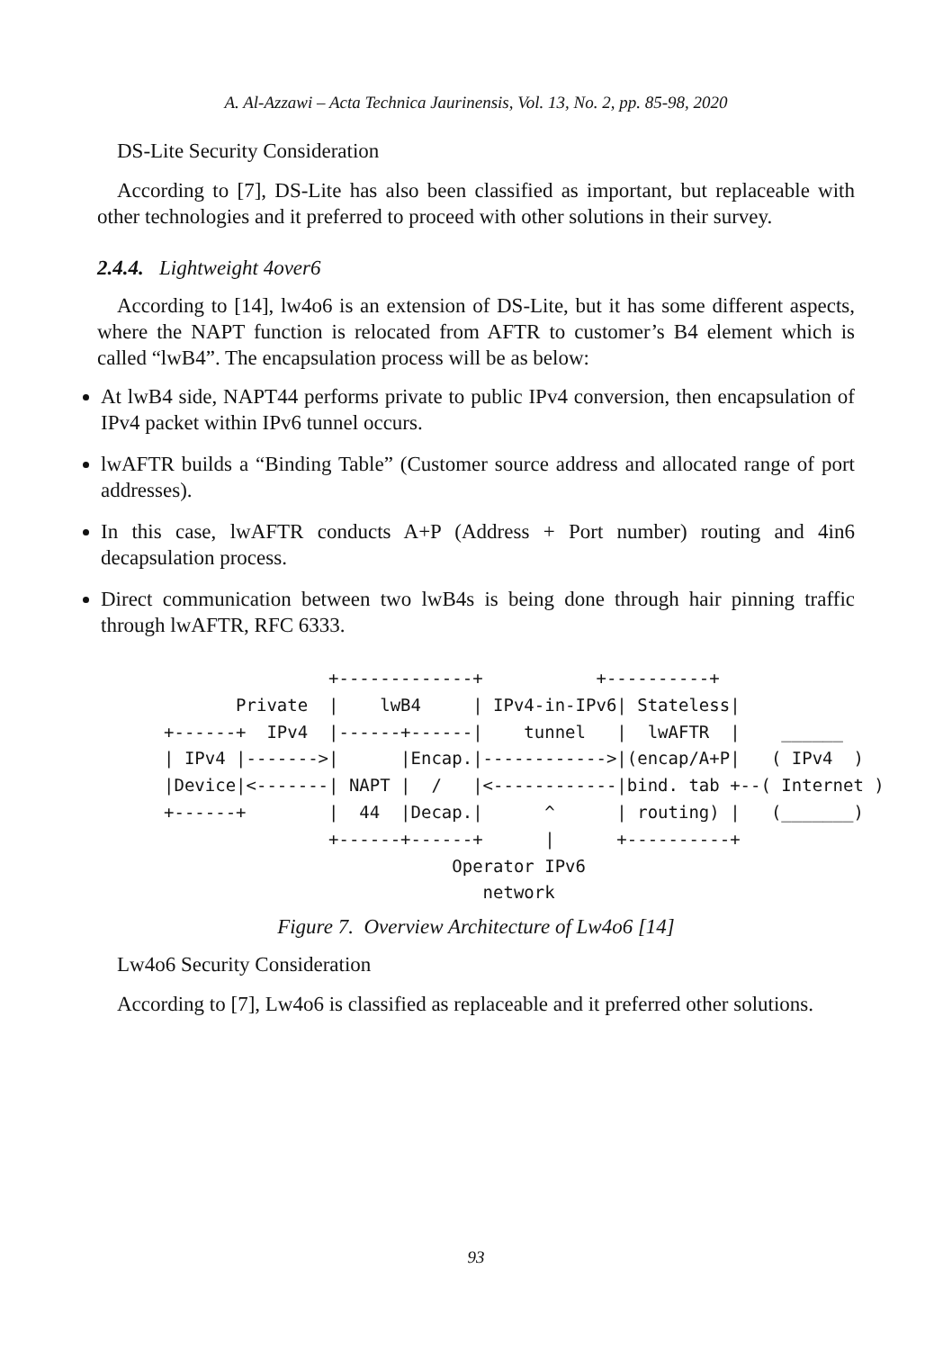A. Al-Azzawi – Acta Technica Jaurinensis, Vol. 13, No. 2, pp. 85-98, 2020
DS-Lite Security Consideration
According to [7], DS-Lite has also been classified as important, but replaceable with other technologies and it preferred to proceed with other solutions in their survey.
2.4.4. Lightweight 4over6
According to [14], lw4o6 is an extension of DS-Lite, but it has some different aspects, where the NAPT function is relocated from AFTR to customer’s B4 element which is called “lwB4”. The encapsulation process will be as below:
At lwB4 side, NAPT44 performs private to public IPv4 conversion, then encapsulation of IPv4 packet within IPv6 tunnel occurs.
lwAFTR builds a “Binding Table” (Customer source address and allocated range of port addresses).
In this case, lwAFTR conducts A+P (Address + Port number) routing and 4in6 decapsulation process.
Direct communication between two lwB4s is being done through hair pinning traffic through lwAFTR, RFC 6333.
                +-------------+           +----------+
       Private  |    lwB4     | IPv4-in-IPv6| Stateless|
+------+  IPv4  |------+------|    tunnel   |  lwAFTR  |    ______
| IPv4 |------->|      |Encap.|------------>|(encap/A+P|   ( IPv4  )
|Device|<-------| NAPT |  /   |<------------|bind. tab +--( Internet )
+------+        |  44  |Decap.|      ^      | routing) |   (_______)
                +------+------+      |      +----------+
                            Operator IPv6
                               network
Figure 7. Overview Architecture of Lw4o6 [14]
Lw4o6 Security Consideration
According to [7], Lw4o6 is classified as replaceable and it preferred other solutions.
93